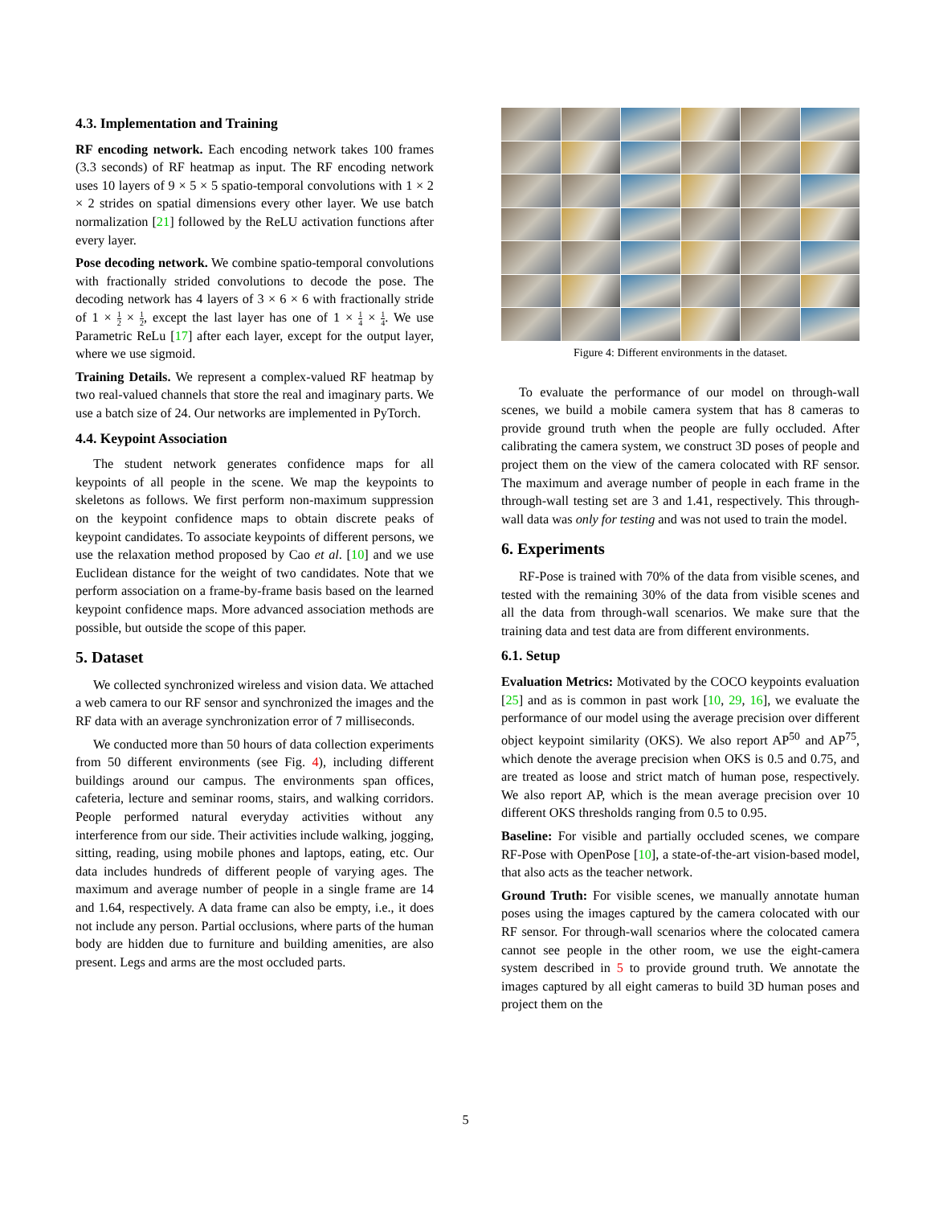4.3. Implementation and Training
RF encoding network. Each encoding network takes 100 frames (3.3 seconds) of RF heatmap as input. The RF encoding network uses 10 layers of 9 × 5 × 5 spatio-temporal convolutions with 1 × 2 × 2 strides on spatial dimensions every other layer. We use batch normalization [21] followed by the ReLU activation functions after every layer.
Pose decoding network. We combine spatio-temporal convolutions with fractionally strided convolutions to decode the pose. The decoding network has 4 layers of 3 × 6 × 6 with fractionally stride of 1 × 1 2 × 1 2, except the last layer has one of 1 × 1 4 × 1 4. We use Parametric ReLu [17] after each layer, except for the output layer, where we use sigmoid.
Training Details. We represent a complex-valued RF heatmap by two real-valued channels that store the real and imaginary parts. We use a batch size of 24. Our networks are implemented in PyTorch.
4.4. Keypoint Association
The student network generates confidence maps for all keypoints of all people in the scene. We map the keypoints to skeletons as follows. We first perform non-maximum suppression on the keypoint confidence maps to obtain discrete peaks of keypoint candidates. To associate keypoints of different persons, we use the relaxation method proposed by Cao et al. [10] and we use Euclidean distance for the weight of two candidates. Note that we perform association on a frame-by-frame basis based on the learned keypoint confidence maps. More advanced association methods are possible, but outside the scope of this paper.
5. Dataset
We collected synchronized wireless and vision data. We attached a web camera to our RF sensor and synchronized the images and the RF data with an average synchronization error of 7 milliseconds.
We conducted more than 50 hours of data collection experiments from 50 different environments (see Fig. 4), including different buildings around our campus. The environments span offices, cafeteria, lecture and seminar rooms, stairs, and walking corridors. People performed natural everyday activities without any interference from our side. Their activities include walking, jogging, sitting, reading, using mobile phones and laptops, eating, etc. Our data includes hundreds of different people of varying ages. The maximum and average number of people in a single frame are 14 and 1.64, respectively. A data frame can also be empty, i.e., it does not include any person. Partial occlusions, where parts of the human body are hidden due to furniture and building amenities, are also present. Legs and arms are the most occluded parts.
Figure 4: Different environments in the dataset.
To evaluate the performance of our model on through-wall scenes, we build a mobile camera system that has 8 cameras to provide ground truth when the people are fully occluded. After calibrating the camera system, we construct 3D poses of people and project them on the view of the camera colocated with RF sensor. The maximum and average number of people in each frame in the through-wall testing set are 3 and 1.41, respectively. This through-wall data was only for testing and was not used to train the model.
6. Experiments
RF-Pose is trained with 70% of the data from visible scenes, and tested with the remaining 30% of the data from visible scenes and all the data from through-wall scenarios. We make sure that the training data and test data are from different environments.
6.1. Setup
Evaluation Metrics: Motivated by the COCO keypoints evaluation [25] and as is common in past work [10, 29, 16], we evaluate the performance of our model using the average precision over different object keypoint similarity (OKS). We also report AP<sup>50</sup> and AP<sup>75</sup>, which denote the average precision when OKS is 0.5 and 0.75, and are treated as loose and strict match of human pose, respectively. We also report AP, which is the mean average precision over 10 different OKS thresholds ranging from 0.5 to 0.95.
Baseline: For visible and partially occluded scenes, we compare RF-Pose with OpenPose [10], a state-of-the-art vision-based model, that also acts as the teacher network.
Ground Truth: For visible scenes, we manually annotate human poses using the images captured by the camera colocated with our RF sensor. For through-wall scenarios where the colocated camera cannot see people in the other room, we use the eight-camera system described in 5 to provide ground truth. We annotate the images captured by all eight cameras to build 3D human poses and project them on the
5